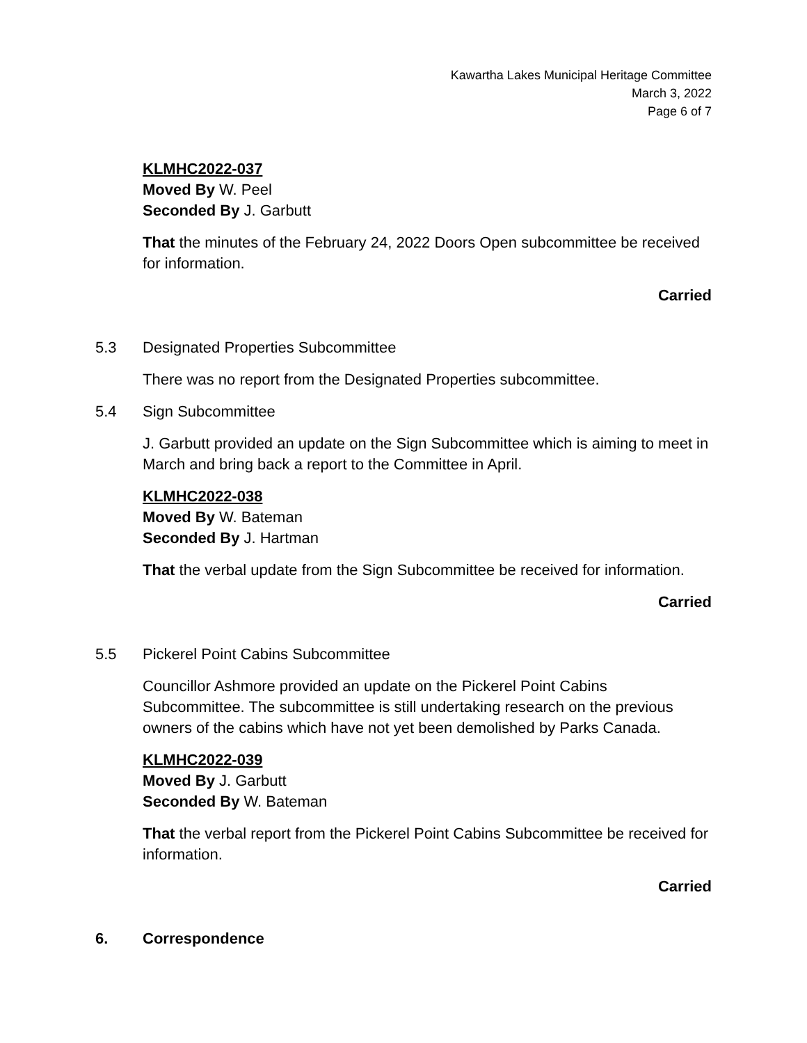Kawartha Lakes Municipal Heritage Committee
March 3, 2022
Page 6 of 7
KLMHC2022-037
Moved By W. Peel
Seconded By J. Garbutt
That the minutes of the February 24, 2022 Doors Open subcommittee be received for information.
Carried
5.3 Designated Properties Subcommittee
There was no report from the Designated Properties subcommittee.
5.4 Sign Subcommittee
J. Garbutt provided an update on the Sign Subcommittee which is aiming to meet in March and bring back a report to the Committee in April.
KLMHC2022-038
Moved By W. Bateman
Seconded By J. Hartman
That the verbal update from the Sign Subcommittee be received for information.
Carried
5.5 Pickerel Point Cabins Subcommittee
Councillor Ashmore provided an update on the Pickerel Point Cabins Subcommittee. The subcommittee is still undertaking research on the previous owners of the cabins which have not yet been demolished by Parks Canada.
KLMHC2022-039
Moved By J. Garbutt
Seconded By W. Bateman
That the verbal report from the Pickerel Point Cabins Subcommittee be received for information.
Carried
6. Correspondence